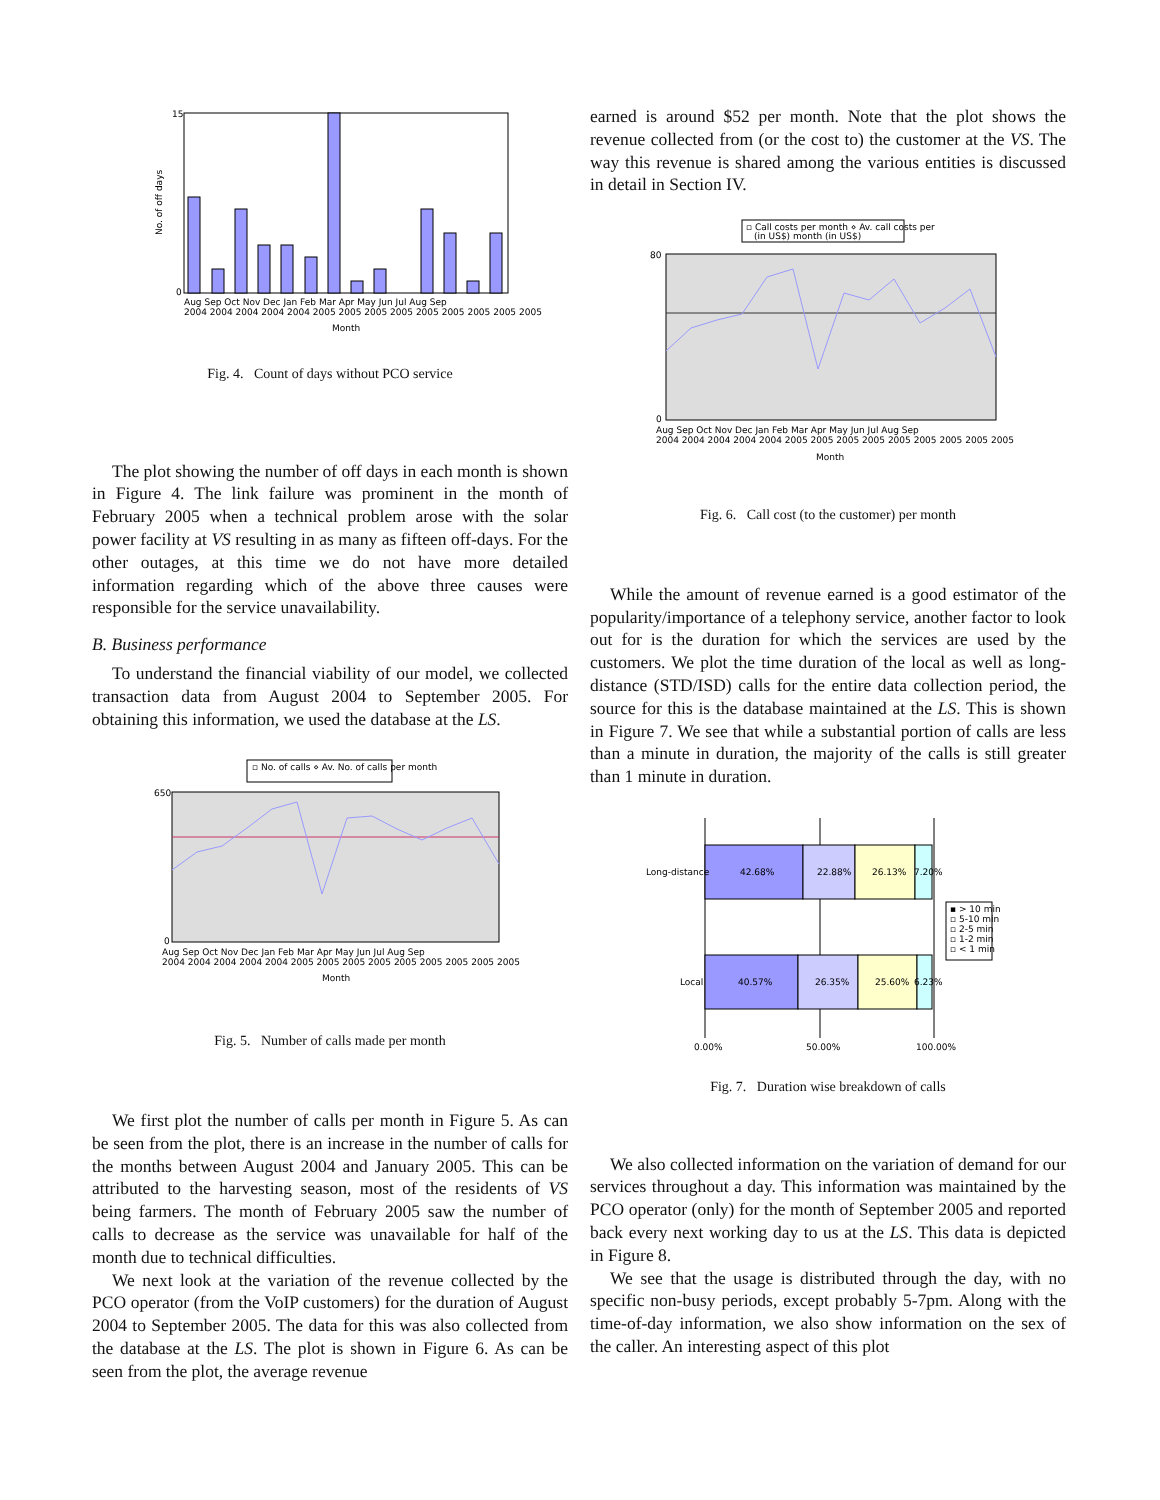No. of off days
15
0
Aug Sep Oct Nov Dec Jan Feb Mar Apr May Jun Jul Aug Sep
2004 2004 2004 2004 2004 2005 2005 2005 2005 2005 2005 2005 2005 2005
Month
Fig. 4. Count of days without PCO service
The plot showing the number of off days in each month is shown in Figure 4. The link failure was prominent in the month of February 2005 when a technical problem arose with the solar power facility at VS resulting in as many as fifteen off-days. For the other outages, at this time we do not have more detailed information regarding which of the above three causes were responsible for the service unavailability.
B. Business performance
To understand the financial viability of our model, we collected transaction data from August 2004 to September 2005. For obtaining this information, we used the database at the LS.
▫ No. of calls ⋄ Av. No. of calls per month
650
0
Aug Sep Oct Nov Dec Jan Feb Mar Apr May Jun Jul Aug Sep
2004 2004 2004 2004 2004 2005 2005 2005 2005 2005 2005 2005 2005 2005
Month
Fig. 5. Number of calls made per month
We first plot the number of calls per month in Figure 5. As can be seen from the plot, there is an increase in the number of calls for the months between August 2004 and January 2005. This can be attributed to the harvesting season, most of the residents of VS being farmers. The month of February 2005 saw the number of calls to decrease as the service was unavailable for half of the month due to technical difficulties.
We next look at the variation of the revenue collected by the PCO operator (from the VoIP customers) for the duration of August 2004 to September 2005. The data for this was also collected from the database at the LS. The plot is shown in Figure 6. As can be seen from the plot, the average revenue
earned is around $52 per month. Note that the plot shows the revenue collected from (or the cost to) the customer at the VS. The way this revenue is shared among the various entities is discussed in detail in Section IV.
▫ Call costs per month ⋄ Av. call costs per
(in US$) month (in US$)
80
0
Aug Sep Oct Nov Dec Jan Feb Mar Apr May Jun Jul Aug Sep
2004 2004 2004 2004 2004 2005 2005 2005 2005 2005 2005 2005 2005 2005
Month
Fig. 6. Call cost (to the customer) per month
While the amount of revenue earned is a good estimator of the popularity/importance of a telephony service, another factor to look out for is the duration for which the services are used by the customers. We plot the time duration of the local as well as long-distance (STD/ISD) calls for the entire data collection period, the source for this is the database maintained at the LS. This is shown in Figure 7. We see that while a substantial portion of calls are less than a minute in duration, the majority of the calls is still greater than 1 minute in duration.
Long-distance
42.68%
22.88%
26.13%
7.20%
Local
40.57%
26.35%
25.60%
6.23%
▪ > 10 min
▫ 5-10 min
▫ 2-5 min
▫ 1-2 min
▫ < 1 min
0.00%
50.00%
100.00%
Fig. 7. Duration wise breakdown of calls
We also collected information on the variation of demand for our services throughout a day. This information was maintained by the PCO operator (only) for the month of September 2005 and reported back every next working day to us at the LS. This data is depicted in Figure 8.
We see that the usage is distributed through the day, with no specific non-busy periods, except probably 5-7pm. Along with the time-of-day information, we also show information on the sex of the caller. An interesting aspect of this plot